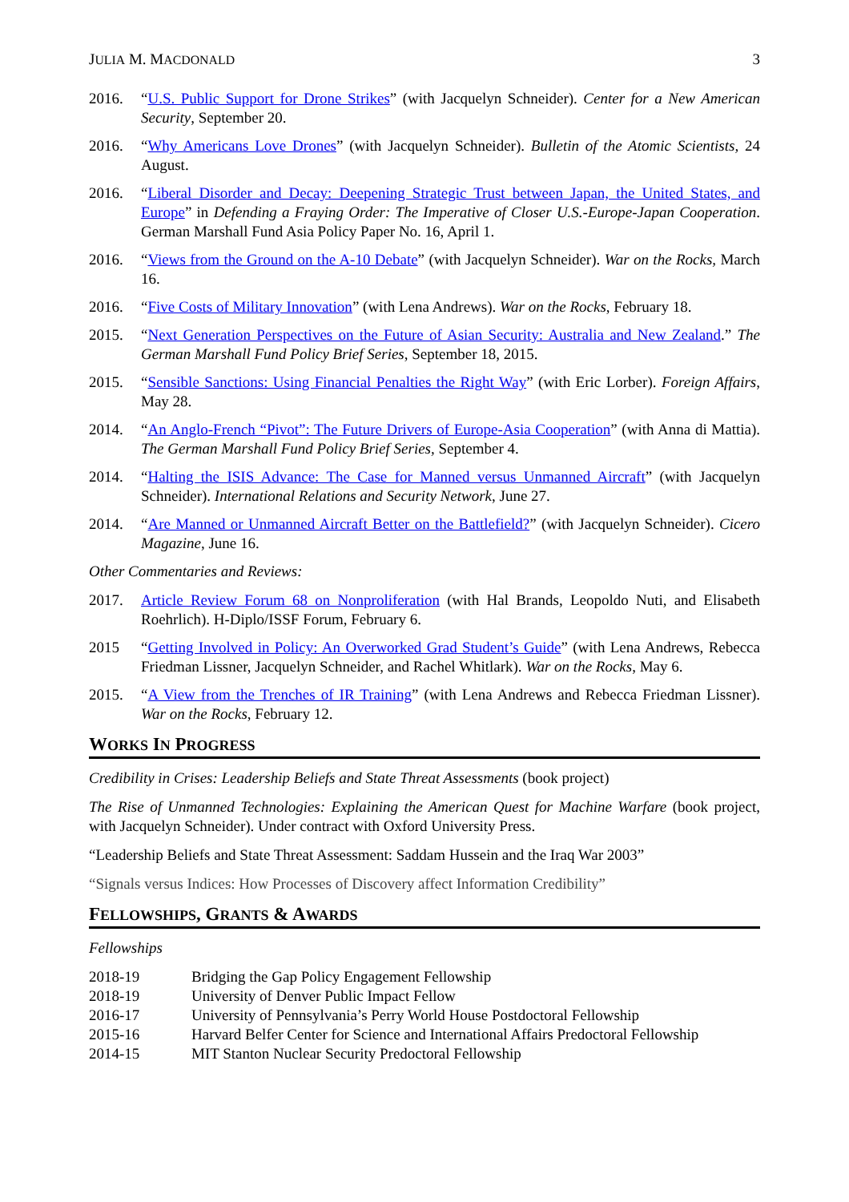JULIA M. MACDONALD 3
2016. “U.S. Public Support for Drone Strikes” (with Jacquelyn Schneider). Center for a New American Security, September 20.
2016. “Why Americans Love Drones” (with Jacquelyn Schneider). Bulletin of the Atomic Scientists, 24 August.
2016. “Liberal Disorder and Decay: Deepening Strategic Trust between Japan, the United States, and Europe” in Defending a Fraying Order: The Imperative of Closer U.S.-Europe-Japan Cooperation. German Marshall Fund Asia Policy Paper No. 16, April 1.
2016. “Views from the Ground on the A-10 Debate” (with Jacquelyn Schneider). War on the Rocks, March 16.
2016. “Five Costs of Military Innovation” (with Lena Andrews). War on the Rocks, February 18.
2015. “Next Generation Perspectives on the Future of Asian Security: Australia and New Zealand.” The German Marshall Fund Policy Brief Series, September 18, 2015.
2015. “Sensible Sanctions: Using Financial Penalties the Right Way” (with Eric Lorber). Foreign Affairs, May 28.
2014. “An Anglo-French “Pivot”: The Future Drivers of Europe-Asia Cooperation” (with Anna di Mattia). The German Marshall Fund Policy Brief Series, September 4.
2014. “Halting the ISIS Advance: The Case for Manned versus Unmanned Aircraft” (with Jacquelyn Schneider). International Relations and Security Network, June 27.
2014. “Are Manned or Unmanned Aircraft Better on the Battlefield?” (with Jacquelyn Schneider). Cicero Magazine, June 16.
Other Commentaries and Reviews:
2017. Article Review Forum 68 on Nonproliferation (with Hal Brands, Leopoldo Nuti, and Elisabeth Roehrlich). H-Diplo/ISSF Forum, February 6.
2015 “Getting Involved in Policy: An Overworked Grad Student’s Guide” (with Lena Andrews, Rebecca Friedman Lissner, Jacquelyn Schneider, and Rachel Whitlark). War on the Rocks, May 6.
2015. “A View from the Trenches of IR Training” (with Lena Andrews and Rebecca Friedman Lissner). War on the Rocks, February 12.
WORKS IN PROGRESS
Credibility in Crises: Leadership Beliefs and State Threat Assessments (book project)
The Rise of Unmanned Technologies: Explaining the American Quest for Machine Warfare (book project, with Jacquelyn Schneider). Under contract with Oxford University Press.
“Leadership Beliefs and State Threat Assessment: Saddam Hussein and the Iraq War 2003”
“Signals versus Indices: How Processes of Discovery affect Information Credibility”
FELLOWSHIPS, GRANTS & AWARDS
Fellowships
2018-19 Bridging the Gap Policy Engagement Fellowship
2018-19 University of Denver Public Impact Fellow
2016-17 University of Pennsylvania’s Perry World House Postdoctoral Fellowship
2015-16 Harvard Belfer Center for Science and International Affairs Predoctoral Fellowship
2014-15 MIT Stanton Nuclear Security Predoctoral Fellowship